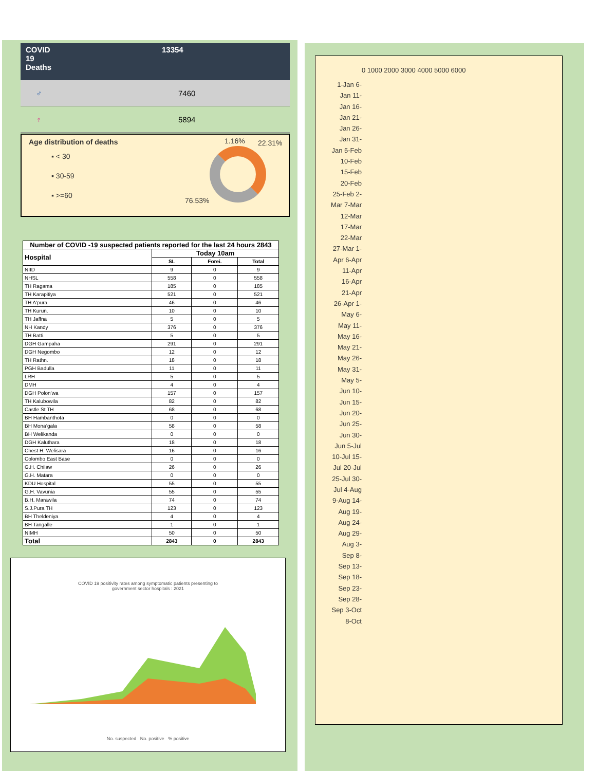COVID
19
Deaths
13354
♂ 7460
♀ 5894
Age distribution of deaths
▪ < 30
▪ 30-59
▪ >=60
1.16% 22.31%
76.53%
| Number of COVID -19 suspected patients reported for the last 24 hours 2843 | | | |
| --- | --- | --- | --- |
| Hospital | Today 10am | | |
| | SL | Forei. | Total |
| NIID | 9 | 0 | 9 |
| NHSL | 558 | 0 | 558 |
| TH Ragama | 185 | 0 | 185 |
| TH Karapitiya | 521 | 0 | 521 |
| TH A'pura | 46 | 0 | 46 |
| TH Kurun. | 10 | 0 | 10 |
| TH Jaffna | 5 | 0 | 5 |
| NH Kandy | 376 | 0 | 376 |
| TH Batti. | 5 | 0 | 5 |
| DGH Gampaha | 291 | 0 | 291 |
| DGH Negombo | 12 | 0 | 12 |
| TH Rathn. | 18 | 0 | 18 |
| PGH Badulla | 11 | 0 | 11 |
| LRH | 5 | 0 | 5 |
| DMH | 4 | 0 | 4 |
| DGH Polon’wa | 157 | 0 | 157 |
| TH Kalubowila | 82 | 0 | 82 |
| Castle St TH | 68 | 0 | 68 |
| BH Hambanthota | 0 | 0 | 0 |
| BH Mona’gala | 58 | 0 | 58 |
| BH Welikanda | 0 | 0 | 0 |
| DGH Kaluthara | 18 | 0 | 18 |
| Chest H. Welisara | 16 | 0 | 16 |
| Colombo East Base | 0 | 0 | 0 |
| G.H. Chilaw | 26 | 0 | 26 |
| G.H. Matara | 0 | 0 | 0 |
| KDU Hospital | 55 | 0 | 55 |
| G.H. Vavunia | 55 | 0 | 55 |
| B.H. Marawila | 74 | 0 | 74 |
| S.J.Pura TH | 123 | 0 | 123 |
| BH Theldeniya | 4 | 0 | 4 |
| BH Tangalle | 1 | 0 | 1 |
| NIMH | 50 | 0 | 50 |
| Total | 2843 | 0 | 2843 |
COVID 19 positivity rates among symptomatic patients presenting to
government sector hospitals : 2021
No. suspected No. positive % positive
0 1000 2000 3000 4000 5000 6000
1-Jan 6-Jan 11-Jan 16-Jan 21-Jan 26-Jan 31-Jan 5-Feb 10-Feb 15-Feb 20-Feb 25-Feb 2-Mar 7-Mar 12-Mar 17-Mar 22-Mar 27-Mar 1-Apr 6-Apr 11-Apr 16-Apr 21-Apr 26-Apr 1-May 6-May 11-May 16-May 21-May 26-May 31-May 5-Jun 10-Jun 15-Jun 20-Jun 25-Jun 30-Jun 5-Jul 10-Jul 15-Jul 20-Jul 25-Jul 30-Jul 4-Aug 9-Aug 14-Aug 19-Aug 24-Aug 29-Aug 3-Sep 8-Sep 13-Sep 18-Sep 23-Sep 28-Sep 3-Oct 8-Oct